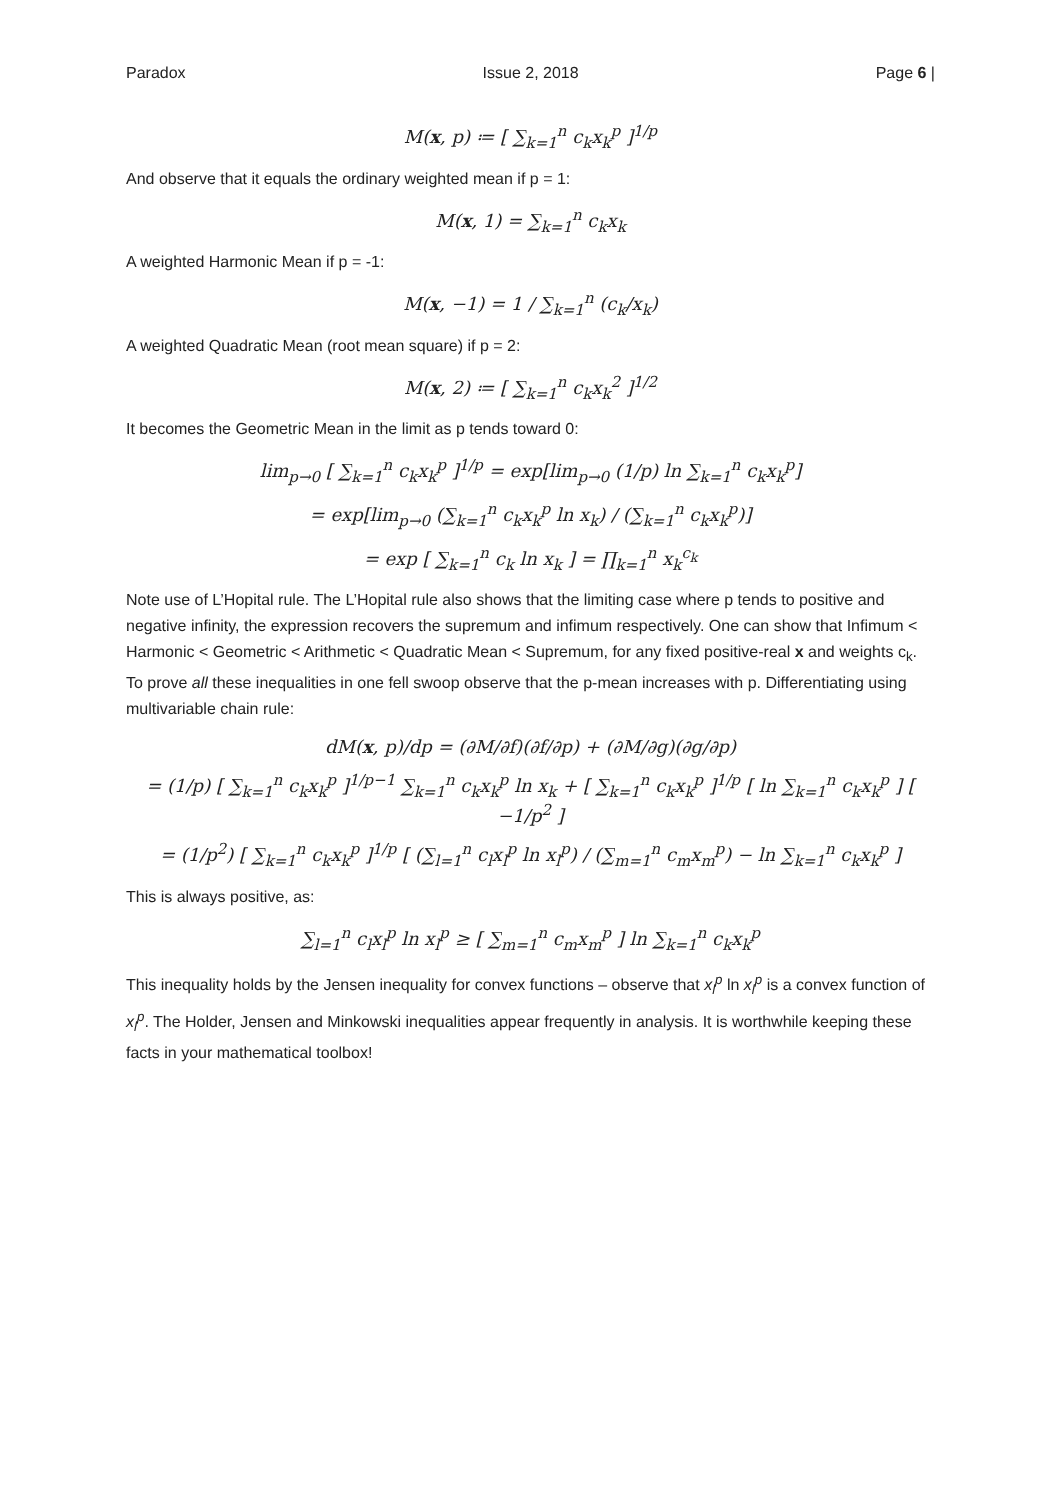Paradox Issue 2, 2018 Page 6 |
M(x, p) ≔ [ ∑<sub>k=1</sub><sup>n</sup> c<sub>k</sub>x<sub>k</sub><sup>p</sup> ]<sup>1/p</sup>
And observe that it equals the ordinary weighted mean if p = 1:
M(x, 1) = ∑<sub>k=1</sub><sup>n</sup> c<sub>k</sub>x<sub>k</sub>
A weighted Harmonic Mean if p = -1:
M(x, −1) = 1 / ∑<sub>k=1</sub><sup>n</sup> (c<sub>k</sub>/x<sub>k</sub>)
A weighted Quadratic Mean (root mean square) if p = 2:
M(x, 2) ≔ [ ∑<sub>k=1</sub><sup>n</sup> c<sub>k</sub>x<sub>k</sub><sup>2</sup> ]<sup>1/2</sup>
It becomes the Geometric Mean in the limit as p tends toward 0:
lim<sub>p→0</sub> [ ∑<sub>k=1</sub><sup>n</sup> c<sub>k</sub>x<sub>k</sub><sup>p</sup> ]<sup>1/p</sup> = exp[lim<sub>p→0</sub> (1/p) ln ∑<sub>k=1</sub><sup>n</sup> c<sub>k</sub>x<sub>k</sub><sup>p</sup>]
= exp[lim<sub>p→0</sub> (∑<sub>k=1</sub><sup>n</sup> c<sub>k</sub>x<sub>k</sub><sup>p</sup> ln x<sub>k</sub>) / (∑<sub>k=1</sub><sup>n</sup> c<sub>k</sub>x<sub>k</sub><sup>p</sup>)]
= exp [ ∑<sub>k=1</sub><sup>n</sup> c<sub>k</sub> ln x<sub>k</sub> ] = ∏<sub>k=1</sub><sup>n</sup> x<sub>k</sub><sup>c<sub>k</sub></sup>
Note use of L’Hopital rule. The L’Hopital rule also shows that the limiting case where p tends to positive and negative infinity, the expression recovers the supremum and infimum respectively. One can show that Infimum < Harmonic < Geometric < Arithmetic < Quadratic Mean < Supremum, for any fixed positive-real x and weights c<sub>k</sub>. To prove all these inequalities in one fell swoop observe that the p-mean increases with p. Differentiating using multivariable chain rule:
dM(x, p)/dp = (∂M/∂f)(∂f/∂p) + (∂M/∂g)(∂g/∂p)
= (1/p) [ ∑<sub>k=1</sub><sup>n</sup> c<sub>k</sub>x<sub>k</sub><sup>p</sup> ]<sup>1/p−1</sup> ∑<sub>k=1</sub><sup>n</sup> c<sub>k</sub>x<sub>k</sub><sup>p</sup> ln x<sub>k</sub> + [ ∑<sub>k=1</sub><sup>n</sup> c<sub>k</sub>x<sub>k</sub><sup>p</sup> ]<sup>1/p</sup> [ ln ∑<sub>k=1</sub><sup>n</sup> c<sub>k</sub>x<sub>k</sub><sup>p</sup> ] [ −1/p<sup>2</sup> ]
= (1/p<sup>2</sup>) [ ∑<sub>k=1</sub><sup>n</sup> c<sub>k</sub>x<sub>k</sub><sup>p</sup> ]<sup>1/p</sup> [ (∑<sub>l=1</sub><sup>n</sup> c<sub>l</sub>x<sub>l</sub><sup>p</sup> ln x<sub>l</sub><sup>p</sup>) / (∑<sub>m=1</sub><sup>n</sup> c<sub>m</sub>x<sub>m</sub><sup>p</sup>) − ln ∑<sub>k=1</sub><sup>n</sup> c<sub>k</sub>x<sub>k</sub><sup>p</sup> ]
This is always positive, as:
∑<sub>l=1</sub><sup>n</sup> c<sub>l</sub>x<sub>l</sub><sup>p</sup> ln x<sub>l</sub><sup>p</sup> ≥ [ ∑<sub>m=1</sub><sup>n</sup> c<sub>m</sub>x<sub>m</sub><sup>p</sup> ] ln ∑<sub>k=1</sub><sup>n</sup> c<sub>k</sub>x<sub>k</sub><sup>p</sup>
This inequality holds by the Jensen inequality for convex functions – observe that x<sub>l</sub><sup>p</sup> ln x<sub>l</sub><sup>p</sup> is a convex function of x<sub>l</sub><sup>p</sup>. The Holder, Jensen and Minkowski inequalities appear frequently in analysis. It is worthwhile keeping these facts in your mathematical toolbox!